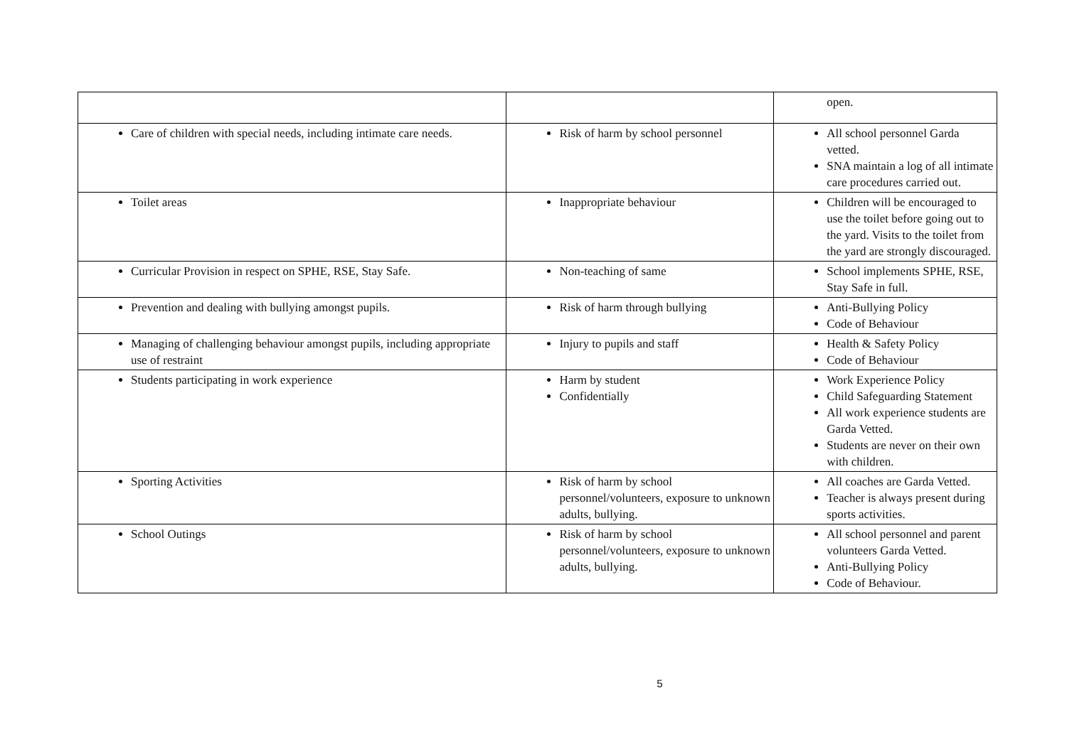| | | open. |
| Care of children with special needs, including intimate care needs. | Risk of harm by school personnel | All school personnel Garda vetted. SNA maintain a log of all intimate care procedures carried out. |
| Toilet areas | Inappropriate behaviour | Children will be encouraged to use the toilet before going out to the yard. Visits to the toilet from the yard are strongly discouraged. |
| Curricular Provision in respect on SPHE, RSE, Stay Safe. | Non-teaching of same | School implements SPHE, RSE, Stay Safe in full. |
| Prevention and dealing with bullying amongst pupils. | Risk of harm through bullying | Anti-Bullying Policy Code of Behaviour |
| Managing of challenging behaviour amongst pupils, including appropriate use of restraint | Injury to pupils and staff | Health & Safety Policy Code of Behaviour |
| Students participating in work experience | Harm by student Confidentially | Work Experience Policy Child Safeguarding Statement All work experience students are Garda Vetted. Students are never on their own with children. |
| Sporting Activities | Risk of harm by school personnel/volunteers, exposure to unknown adults, bullying. | All coaches are Garda Vetted. Teacher is always present during sports activities. |
| School Outings | Risk of harm by school personnel/volunteers, exposure to unknown adults, bullying. | All school personnel and parent volunteers Garda Vetted. Anti-Bullying Policy Code of Behaviour. |
5